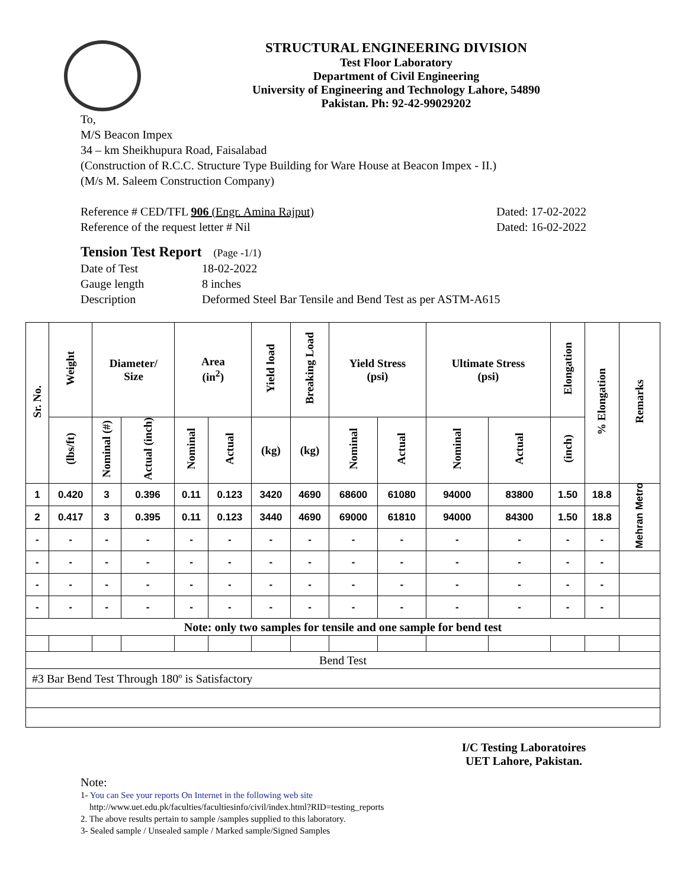STRUCTURAL ENGINEERING DIVISION
Test Floor Laboratory
Department of Civil Engineering
University of Engineering and Technology Lahore, 54890
Pakistan. Ph: 92-42-99029202
To,
M/S Beacon Impex
34 – km Sheikhupura Road, Faisalabad
(Construction of R.C.C. Structure Type Building for Ware House at Beacon Impex - II.)
(M/s M. Saleem Construction Company)
Reference # CED/TFL 906 (Engr. Amina Rajput) Dated: 17-02-2022
Reference of the request letter # Nil Dated: 16-02-2022
Tension Test Report (Page -1/1)
Date of Test 18-02-2022 Gauge length 8 inches Description Deformed Steel Bar Tensile and Bend Test as per ASTM-A615
| Sr. No. | Weight | Diameter/ Size | | Area (in<sup>2</sup>) | | Yield load | Breaking Load | Yield Stress (psi) | | Ultimate Stress (psi) | | Elongation | % Elongation | Remarks |
| --- | --- | --- | --- | --- | --- | --- | --- | --- | --- | --- | --- | --- | --- | --- |
| | (lbs/ft) | Nominal (#) | Actual (inch) | Nominal | Actual | (kg) | (kg) | Nominal | Actual | Nominal | Actual | (inch) | | |
| 1 | 0.420 | 3 | 0.396 | 0.11 | 0.123 | 3420 | 4690 | 68600 | 61080 | 94000 | 83800 | 1.50 | 18.8 | Mehran Metro |
| 2 | 0.417 | 3 | 0.395 | 0.11 | 0.123 | 3440 | 4690 | 69000 | 61810 | 94000 | 84300 | 1.50 | 18.8 | |
| - | - | - | - | - | - | - | - | - | - | - | - | - | - | |
| - | - | - | - | - | - | - | - | - | - | - | - | - | - | |
| - | - | - | - | - | - | - | - | - | - | - | - | - | - | |
| - | - | - | - | - | - | - | - | - | - | - | - | - | - | |
| Note: only two samples for tensile and one sample for bend test | | | | | | | | | | | | | | |
| Bend Test | | | | | | | | | | | | | | |
| #3 Bar Bend Test Through 180º is Satisfactory | | | | | | | | | | | | | | |
I/C Testing Laboratoires
UET Lahore, Pakistan.
Note:
1- You can See your reports On Internet in the following web site
http://www.uet.edu.pk/faculties/facultiesinfo/civil/index.html?RID=testing_reports
2. The above results pertain to sample /samples supplied to this laboratory.
3- Sealed sample / Unsealed sample / Marked sample/Signed Samples